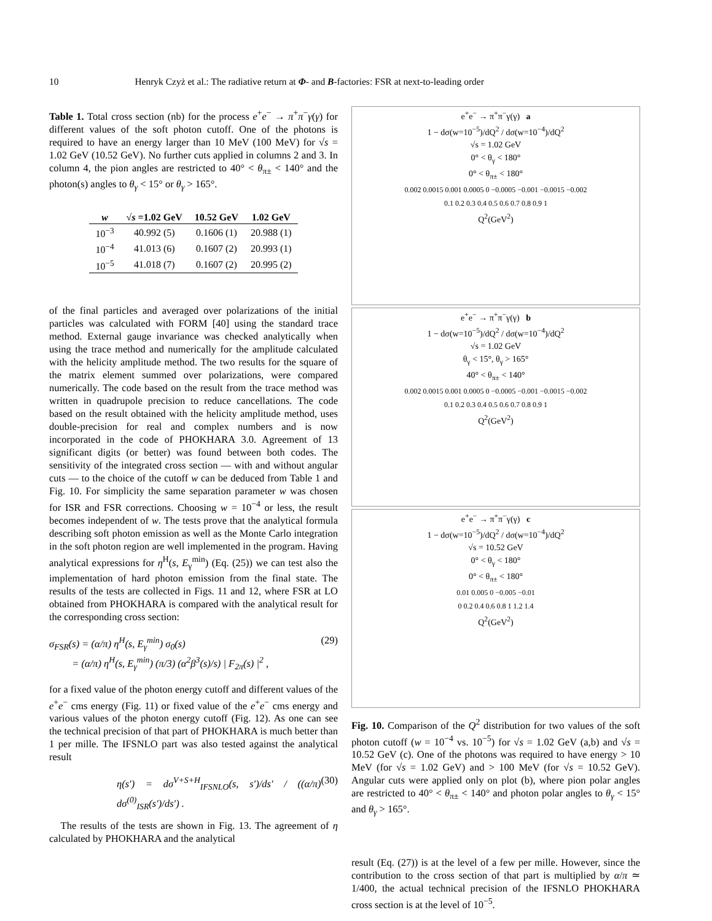10 Henryk Czyż et al.: The radiative return at Φ- and B-factories: FSR at next-to-leading order
Table 1. Total cross section (nb) for the process e<sup>+</sup>e<sup>−</sup> → π<sup>+</sup>π<sup>−</sup>γ(γ) for different values of the soft photon cutoff. One of the photons is required to have an energy larger than 10 MeV (100 MeV) for √s = 1.02 GeV (10.52 GeV). No further cuts applied in columns 2 and 3. In column 4, the pion angles are restricted to 40° < θ<sub>π±</sub> < 140° and the photon(s) angles to θ<sub>γ</sub> < 15° or θ<sub>γ</sub> > 165°.
| w | √ s =1.02 GeV | 10.52 GeV | 1.02 GeV |
| --- | --- | --- | --- |
| 10<sup>−3</sup> | 40.992 (5) | 0.1606 (1) | 20.988 (1) |
| 10<sup>−4</sup> | 41.013 (6) | 0.1607 (2) | 20.993 (1) |
| 10<sup>−5</sup> | 41.018 (7) | 0.1607 (2) | 20.995 (2) |
of the final particles and averaged over polarizations of the initial particles was calculated with FORM [40] using the standard trace method. External gauge invariance was checked analytically when using the trace method and numerically for the amplitude calculated with the helicity amplitude method. The two results for the square of the matrix element summed over polarizations, were compared numerically. The code based on the result from the trace method was written in quadrupole precision to reduce cancellations. The code based on the result obtained with the helicity amplitude method, uses double-precision for real and complex numbers and is now incorporated in the code of PHOKHARA 3.0. Agreement of 13 significant digits (or better) was found between both codes. The sensitivity of the integrated cross section — with and without angular cuts — to the choice of the cutoff w can be deduced from Table 1 and Fig. 10. For simplicity the same separation parameter w was chosen for ISR and FSR corrections. Choosing w = 10<sup>−4</sup> or less, the result becomes independent of w. The tests prove that the analytical formula describing soft photon emission as well as the Monte Carlo integration in the soft photon region are well implemented in the program. Having analytical expressions for η<sup>H</sup>(s, E<sub>γ</sub><sup>min</sup>) (Eq. (25)) we can test also the implementation of hard photon emission from the final state. The results of the tests are collected in Figs. 11 and 12, where FSR at LO obtained from PHOKHARA is compared with the analytical result for the corresponding cross section:
σ<sub>FSR</sub>(s) = (α/π) η<sup>H</sup>(s, E<sub>γ</sub><sup>min</sup>) σ<sub>0</sub>(s)
= (α/π) η<sup>H</sup>(s, E<sub>γ</sub><sup>min</sup>) (π/3) (α<sup>2</sup>β<sup>3</sup>(s)/s) | F<sub>2π</sub>(s) |<sup>2</sup> , (29)
for a fixed value of the photon energy cutoff and different values of the e<sup>+</sup>e<sup>−</sup> cms energy (Fig. 11) or fixed value of the e<sup>+</sup>e<sup>−</sup> cms energy and various values of the photon energy cutoff (Fig. 12). As one can see the technical precision of that part of PHOKHARA is much better than 1 per mille. The IFSNLO part was also tested against the analytical result
η(s′) = dσ<sup>V+S+H</sup><sub>IFSNLO</sub>(s, s′)/ds′ / ((α/π) dσ<sup>(0)</sup><sub>ISR</sub>(s′)/ds′) . (30)
The results of the tests are shown in Fig. 13. The agreement of η calculated by PHOKHARA and the analytical
e<sup>+</sup>e<sup>−</sup> → π<sup>+</sup>π<sup>−</sup>γ(γ) a
1 − dσ(w=10<sup>−5</sup>)/dQ<sup>2</sup> / dσ(w=10<sup>−4</sup>)/dQ<sup>2</sup>
√s = 1.02 GeV
0° < θ<sub>γ</sub> < 180°
0° < θ<sub>π±</sub> < 180°
0.002 0.0015 0.001 0.0005 0 −0.0005 −0.001 −0.0015 −0.002
0.1 0.2 0.3 0.4 0.5 0.6 0.7 0.8 0.9 1
Q<sup>2</sup>(GeV<sup>2</sup>)
e<sup>+</sup>e<sup>−</sup> → π<sup>+</sup>π<sup>−</sup>γ(γ) b
1 − dσ(w=10<sup>−5</sup>)/dQ<sup>2</sup> / dσ(w=10<sup>−4</sup>)/dQ<sup>2</sup>
√s = 1.02 GeV
θ<sub>γ</sub> < 15°, θ<sub>γ</sub> > 165°
40° < θ<sub>π±</sub> < 140°
0.002 0.0015 0.001 0.0005 0 −0.0005 −0.001 −0.0015 −0.002
0.1 0.2 0.3 0.4 0.5 0.6 0.7 0.8 0.9 1
Q<sup>2</sup>(GeV<sup>2</sup>)
e<sup>+</sup>e<sup>−</sup> → π<sup>+</sup>π<sup>−</sup>γ(γ) c
1 − dσ(w=10<sup>−5</sup>)/dQ<sup>2</sup> / dσ(w=10<sup>−4</sup>)/dQ<sup>2</sup>
√s = 10.52 GeV
0° < θ<sub>γ</sub> < 180°
0° < θ<sub>π±</sub> < 180°
0.01 0.005 0 −0.005 −0.01
0 0.2 0.4 0.6 0.8 1 1.2 1.4
Q<sup>2</sup>(GeV<sup>2</sup>)
Fig. 10. Comparison of the Q<sup>2</sup> distribution for two values of the soft photon cutoff (w = 10<sup>−4</sup> vs. 10<sup>−5</sup>) for √s = 1.02 GeV (a,b) and √s = 10.52 GeV (c). One of the photons was required to have energy > 10 MeV (for √s = 1.02 GeV) and > 100 MeV (for √s = 10.52 GeV). Angular cuts were applied only on plot (b), where pion polar angles are restricted to 40° < θ<sub>π±</sub> < 140° and photon polar angles to θ<sub>γ</sub> < 15° and θ<sub>γ</sub> > 165°.
result (Eq. (27)) is at the level of a few per mille. However, since the contribution to the cross section of that part is multiplied by α/π ≃ 1/400, the actual technical precision of the IFSNLO PHOKHARA cross section is at the level of 10<sup>−5</sup>.